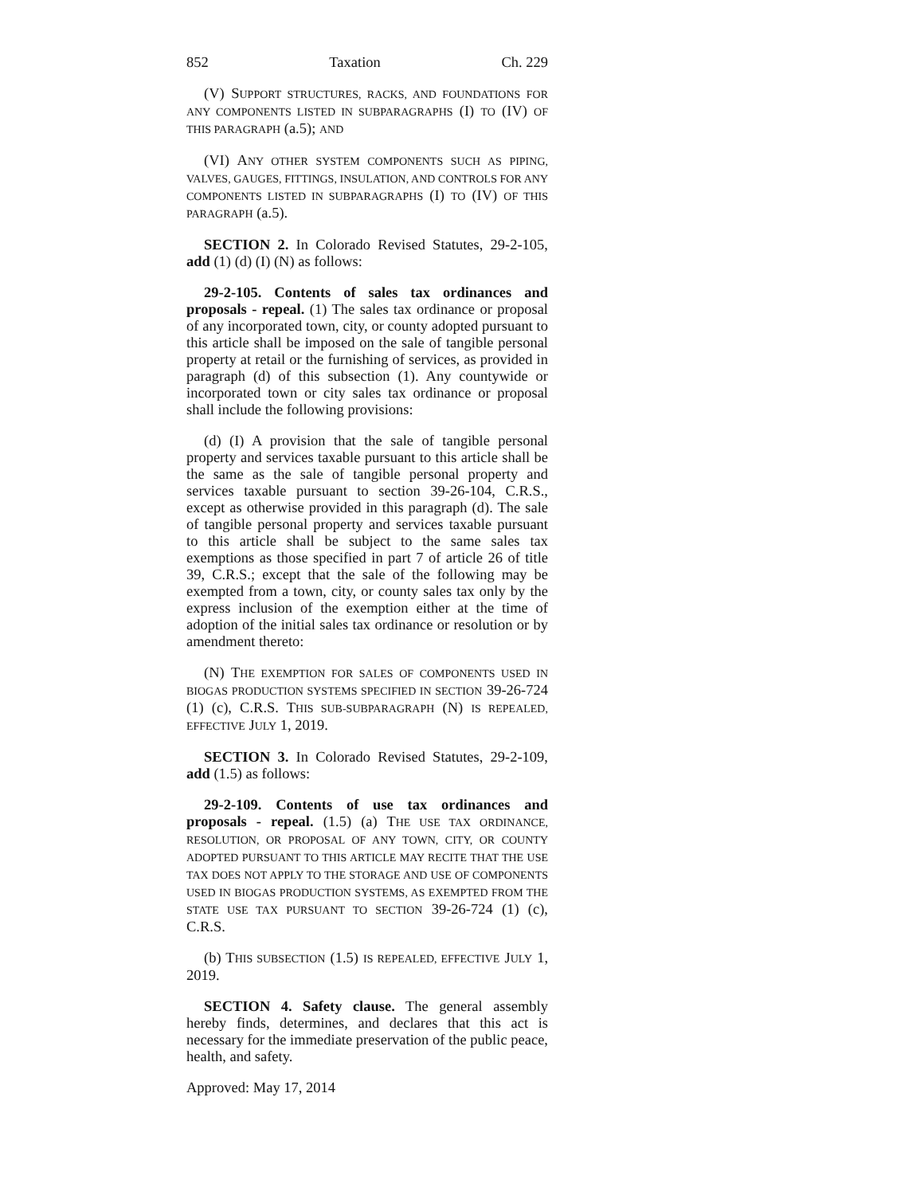852 Taxation Ch. 229
(V) SUPPORT STRUCTURES, RACKS, AND FOUNDATIONS FOR ANY COMPONENTS LISTED IN SUBPARAGRAPHS (I) TO (IV) OF THIS PARAGRAPH (a.5); AND
(VI) ANY OTHER SYSTEM COMPONENTS SUCH AS PIPING, VALVES, GAUGES, FITTINGS, INSULATION, AND CONTROLS FOR ANY COMPONENTS LISTED IN SUBPARAGRAPHS (I) TO (IV) OF THIS PARAGRAPH (a.5).
SECTION 2. In Colorado Revised Statutes, 29-2-105, add (1) (d) (I) (N) as follows:
29-2-105. Contents of sales tax ordinances and proposals - repeal. (1) The sales tax ordinance or proposal of any incorporated town, city, or county adopted pursuant to this article shall be imposed on the sale of tangible personal property at retail or the furnishing of services, as provided in paragraph (d) of this subsection (1). Any countywide or incorporated town or city sales tax ordinance or proposal shall include the following provisions:
(d) (I) A provision that the sale of tangible personal property and services taxable pursuant to this article shall be the same as the sale of tangible personal property and services taxable pursuant to section 39-26-104, C.R.S., except as otherwise provided in this paragraph (d). The sale of tangible personal property and services taxable pursuant to this article shall be subject to the same sales tax exemptions as those specified in part 7 of article 26 of title 39, C.R.S.; except that the sale of the following may be exempted from a town, city, or county sales tax only by the express inclusion of the exemption either at the time of adoption of the initial sales tax ordinance or resolution or by amendment thereto:
(N) THE EXEMPTION FOR SALES OF COMPONENTS USED IN BIOGAS PRODUCTION SYSTEMS SPECIFIED IN SECTION 39-26-724 (1) (c), C.R.S. THIS SUB-SUBPARAGRAPH (N) IS REPEALED, EFFECTIVE JULY 1, 2019.
SECTION 3. In Colorado Revised Statutes, 29-2-109, add (1.5) as follows:
29-2-109. Contents of use tax ordinances and proposals - repeal. (1.5) (a) THE USE TAX ORDINANCE, RESOLUTION, OR PROPOSAL OF ANY TOWN, CITY, OR COUNTY ADOPTED PURSUANT TO THIS ARTICLE MAY RECITE THAT THE USE TAX DOES NOT APPLY TO THE STORAGE AND USE OF COMPONENTS USED IN BIOGAS PRODUCTION SYSTEMS, AS EXEMPTED FROM THE STATE USE TAX PURSUANT TO SECTION 39-26-724 (1) (c), C.R.S.
(b) THIS SUBSECTION (1.5) IS REPEALED, EFFECTIVE JULY 1, 2019.
SECTION 4. Safety clause. The general assembly hereby finds, determines, and declares that this act is necessary for the immediate preservation of the public peace, health, and safety.
Approved: May 17, 2014